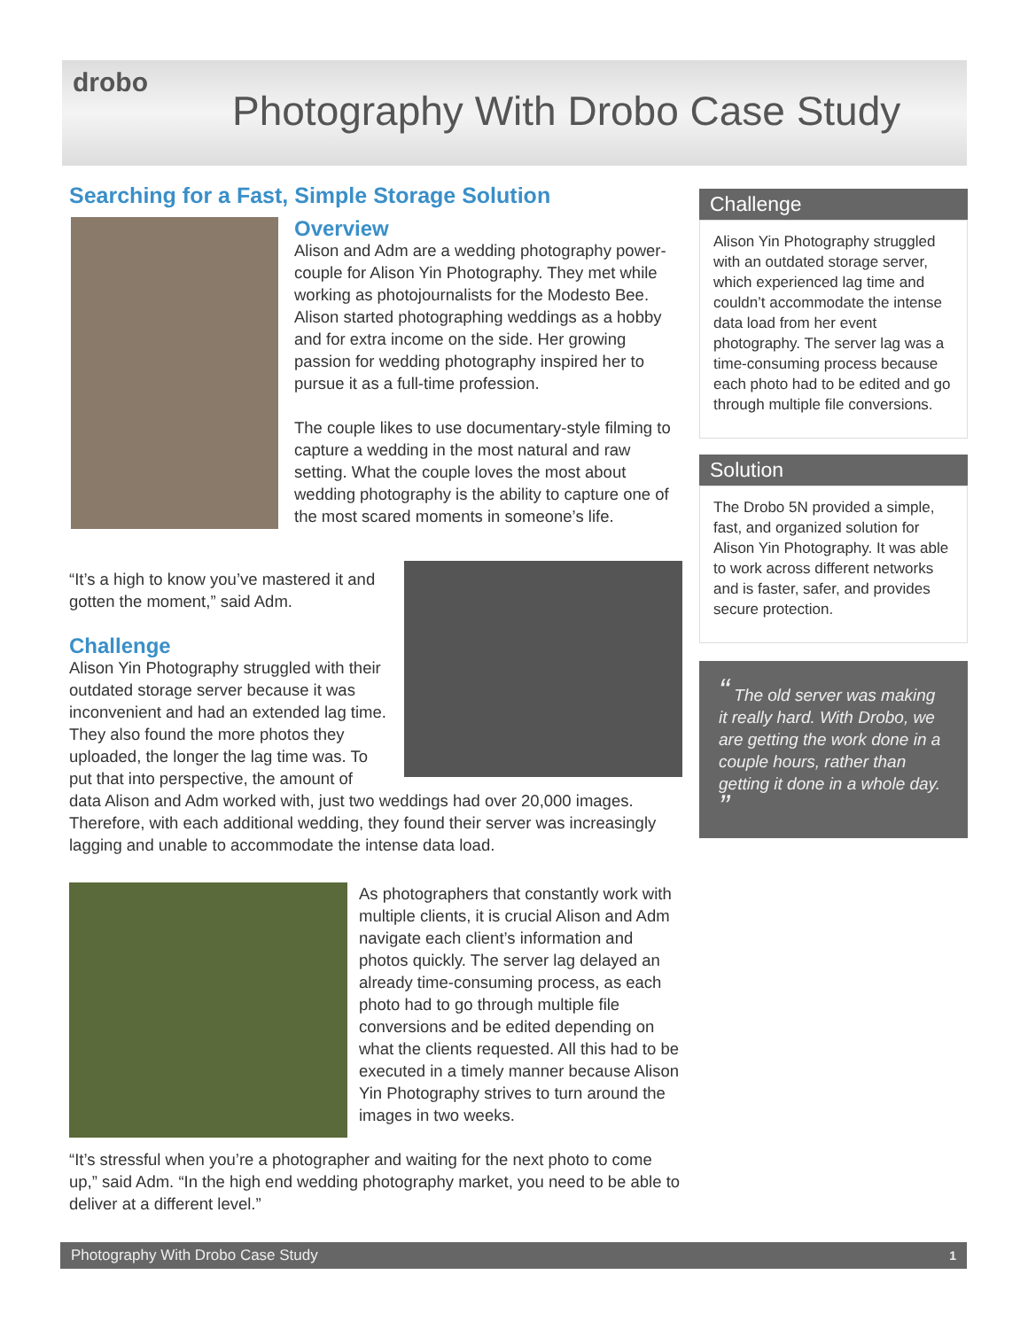drobo
Photography With Drobo Case Study
Searching for a Fast, Simple Storage Solution
Overview
Alison and Adm are a wedding photography power-couple for Alison Yin Photography. They met while working as photojournalists for the Modesto Bee. Alison started photographing weddings as a hobby and for extra income on the side. Her growing passion for wedding photography inspired her to pursue it as a full-time profession.
The couple likes to use documentary-style filming to capture a wedding in the most natural and raw setting. What the couple loves the most about wedding photography is the ability to capture one of the most scared moments in someone’s life.
“It’s a high to know you’ve mastered it and gotten the moment,” said Adm.
Challenge
Alison Yin Photography struggled with their outdated storage server because it was inconvenient and had an extended lag time. They also found the more photos they uploaded, the longer the lag time was. To put that into perspective, the amount of data Alison and Adm worked with, just two weddings had over 20,000 images. Therefore, with each additional wedding, they found their server was increasingly lagging and unable to accommodate the intense data load.
As photographers that constantly work with multiple clients, it is crucial Alison and Adm navigate each client’s information and photos quickly. The server lag delayed an already time-consuming process, as each photo had to go through multiple file conversions and be edited depending on what the clients requested. All this had to be executed in a timely manner because Alison Yin Photography strives to turn around the images in two weeks.
“It’s stressful when you’re a photographer and waiting for the next photo to come up,” said Adm. “In the high end wedding photography market, you need to be able to deliver at a different level.”
Challenge
Alison Yin Photography struggled with an outdated storage server, which experienced lag time and couldn’t accommodate the intense data load from her event photography. The server lag was a time-consuming process because each photo had to be edited and go through multiple file conversions.
Solution
The Drobo 5N provided a simple, fast, and organized solution for Alison Yin Photography. It was able to work across different networks and is faster, safer, and provides secure protection.
“ The old server was making it really hard. With Drobo, we are getting the work done in a couple hours, rather than getting it done in a whole day. ”
Photography With Drobo Case Study 1